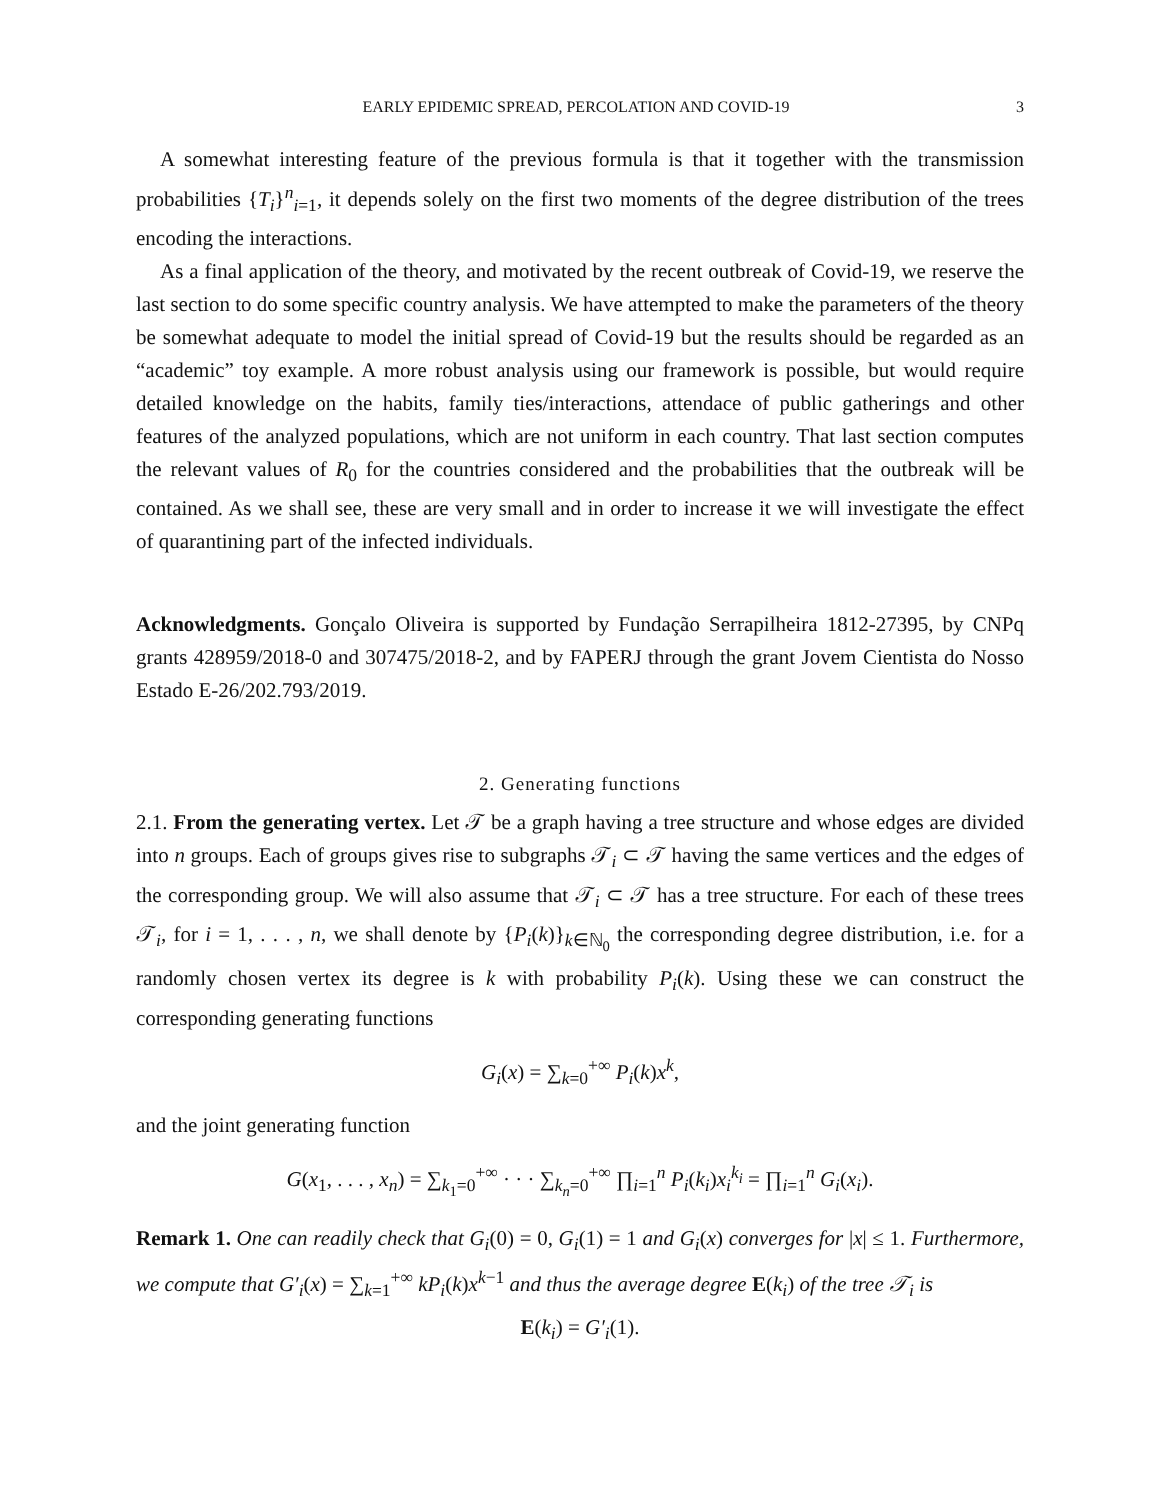EARLY EPIDEMIC SPREAD, PERCOLATION AND COVID-19 3
A somewhat interesting feature of the previous formula is that it together with the transmission probabilities {T<sub>i</sub>}<sup>n</sup><sub>i=1</sub>, it depends solely on the first two moments of the degree distribution of the trees encoding the interactions.
As a final application of the theory, and motivated by the recent outbreak of Covid-19, we reserve the last section to do some specific country analysis. We have attempted to make the parameters of the theory be somewhat adequate to model the initial spread of Covid-19 but the results should be regarded as an “academic” toy example. A more robust analysis using our framework is possible, but would require detailed knowledge on the habits, family ties/interactions, attendace of public gatherings and other features of the analyzed populations, which are not uniform in each country. That last section computes the relevant values of R<sub>0</sub> for the countries considered and the probabilities that the outbreak will be contained. As we shall see, these are very small and in order to increase it we will investigate the effect of quarantining part of the infected individuals.
Acknowledgments. Gonçalo Oliveira is supported by Fundação Serrapilheira 1812-27395, by CNPq grants 428959/2018-0 and 307475/2018-2, and by FAPERJ through the grant Jovem Cientista do Nosso Estado E-26/202.793/2019.
2. Generating functions
2.1. From the generating vertex. Let 𝒯 be a graph having a tree structure and whose edges are divided into n groups. Each of groups gives rise to subgraphs 𝒯<sub>i</sub> ⊂ 𝒯 having the same vertices and the edges of the corresponding group. We will also assume that 𝒯<sub>i</sub> ⊂ 𝒯 has a tree structure. For each of these trees 𝒯<sub>i</sub>, for i = 1, . . . , n, we shall denote by {P<sub>i</sub>(k)}<sub>k∈ℕ<sub>0</sub></sub> the corresponding degree distribution, i.e. for a randomly chosen vertex its degree is k with probability P<sub>i</sub>(k). Using these we can construct the corresponding generating functions
G<sub>i</sub>(x) = ∑<sub>k=0</sub><sup>+∞</sup> P<sub>i</sub>(k)x<sup>k</sup>,
and the joint generating function
G(x<sub>1</sub>, . . . , x<sub>n</sub>) = ∑<sub>k<sub>1</sub>=0</sub><sup>+∞</sup> · · · ∑<sub>k<sub>n</sub>=0</sub><sup>+∞</sup> ∏<sub>i=1</sub><sup>n</sup> P<sub>i</sub>(k<sub>i</sub>)x<sub>i</sub><sup>k<sub>i</sub></sup> = ∏<sub>i=1</sub><sup>n</sup> G<sub>i</sub>(x<sub>i</sub>).
Remark 1. One can readily check that G<sub>i</sub>(0) = 0, G<sub>i</sub>(1) = 1 and G<sub>i</sub>(x) converges for |x| ≤ 1. Furthermore, we compute that G′<sub>i</sub>(x) = ∑<sub>k=1</sub><sup>+∞</sup> kP<sub>i</sub>(k)x<sup>k−1</sup> and thus the average degree E(k<sub>i</sub>) of the tree 𝒯<sub>i</sub> is
E(k<sub>i</sub>) = G′<sub>i</sub>(1).